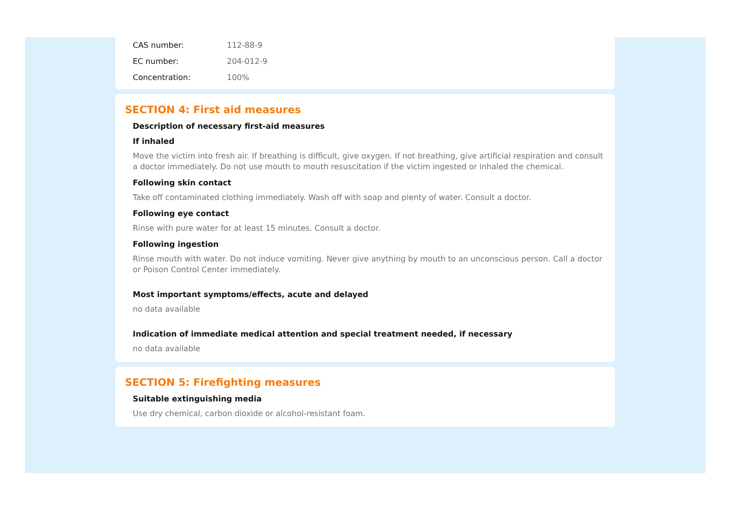CAS number: 112-88-9
EC number: 204-012-9
Concentration: 100%
SECTION 4: First aid measures
Description of necessary first-aid measures
If inhaled
Move the victim into fresh air. If breathing is difficult, give oxygen. If not breathing, give artificial respiration and consult a doctor immediately. Do not use mouth to mouth resuscitation if the victim ingested or inhaled the chemical.
Following skin contact
Take off contaminated clothing immediately. Wash off with soap and plenty of water. Consult a doctor.
Following eye contact
Rinse with pure water for at least 15 minutes. Consult a doctor.
Following ingestion
Rinse mouth with water. Do not induce vomiting. Never give anything by mouth to an unconscious person. Call a doctor or Poison Control Center immediately.
Most important symptoms/effects, acute and delayed
no data available
Indication of immediate medical attention and special treatment needed, if necessary
no data available
SECTION 5: Firefighting measures
Suitable extinguishing media
Use dry chemical, carbon dioxide or alcohol-resistant foam.